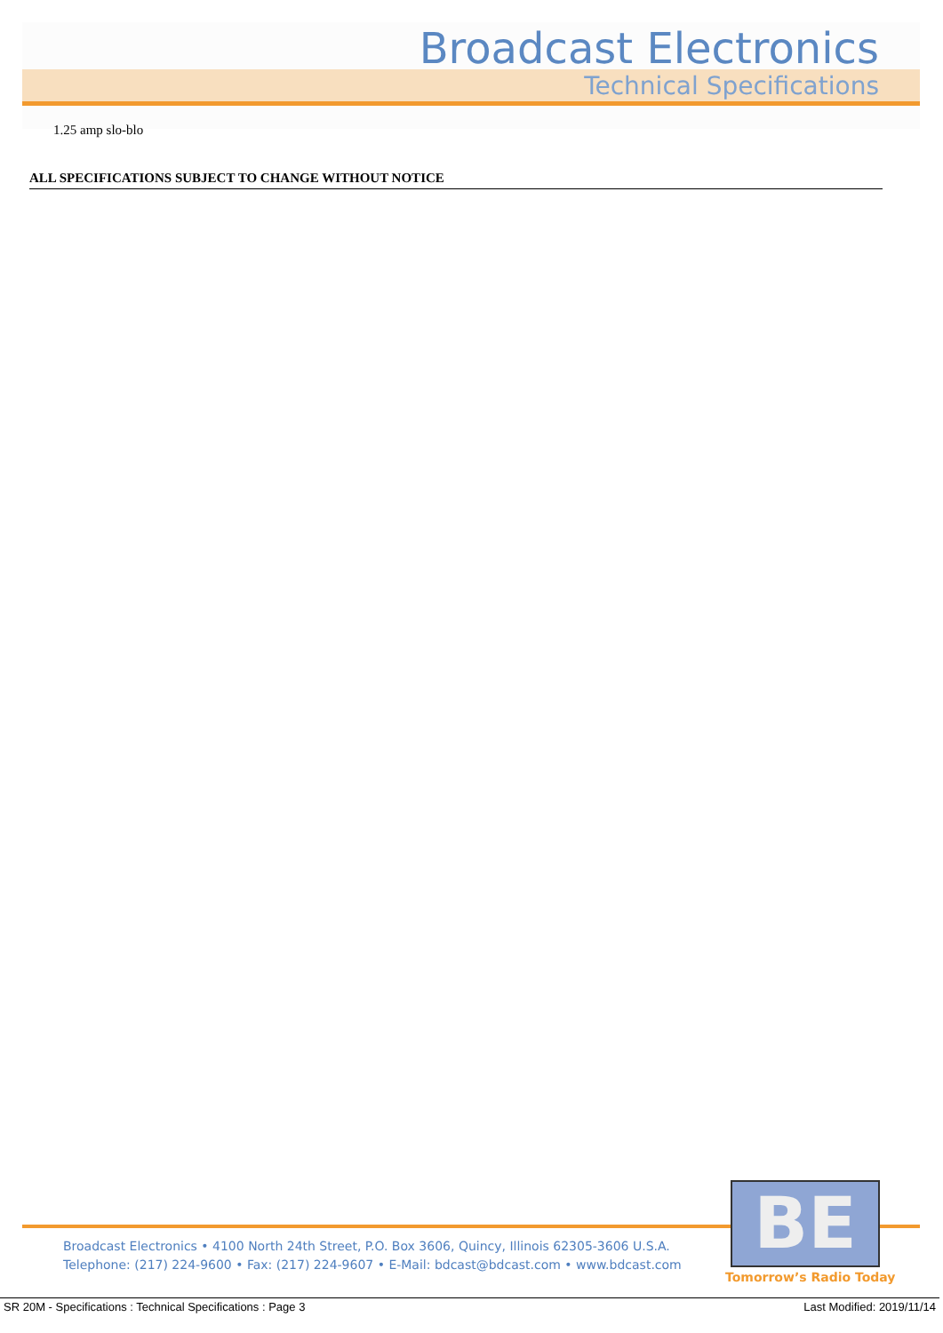Broadcast Electronics
Technical Specifications
1.25 amp slo-blo
ALL SPECIFICATIONS SUBJECT TO CHANGE WITHOUT NOTICE
Broadcast Electronics • 4100 North 24th Street, P.O. Box 3606, Quincy, Illinois 62305-3606 U.S.A.
Telephone: (217) 224-9600 • Fax: (217) 224-9607 • E-Mail: bdcast@bdcast.com • www.bdcast.com
BE
Tomorrow’s Radio Today
SR 20M - Specifications : Technical Specifications : Page 3 Last Modified: 2019/11/14